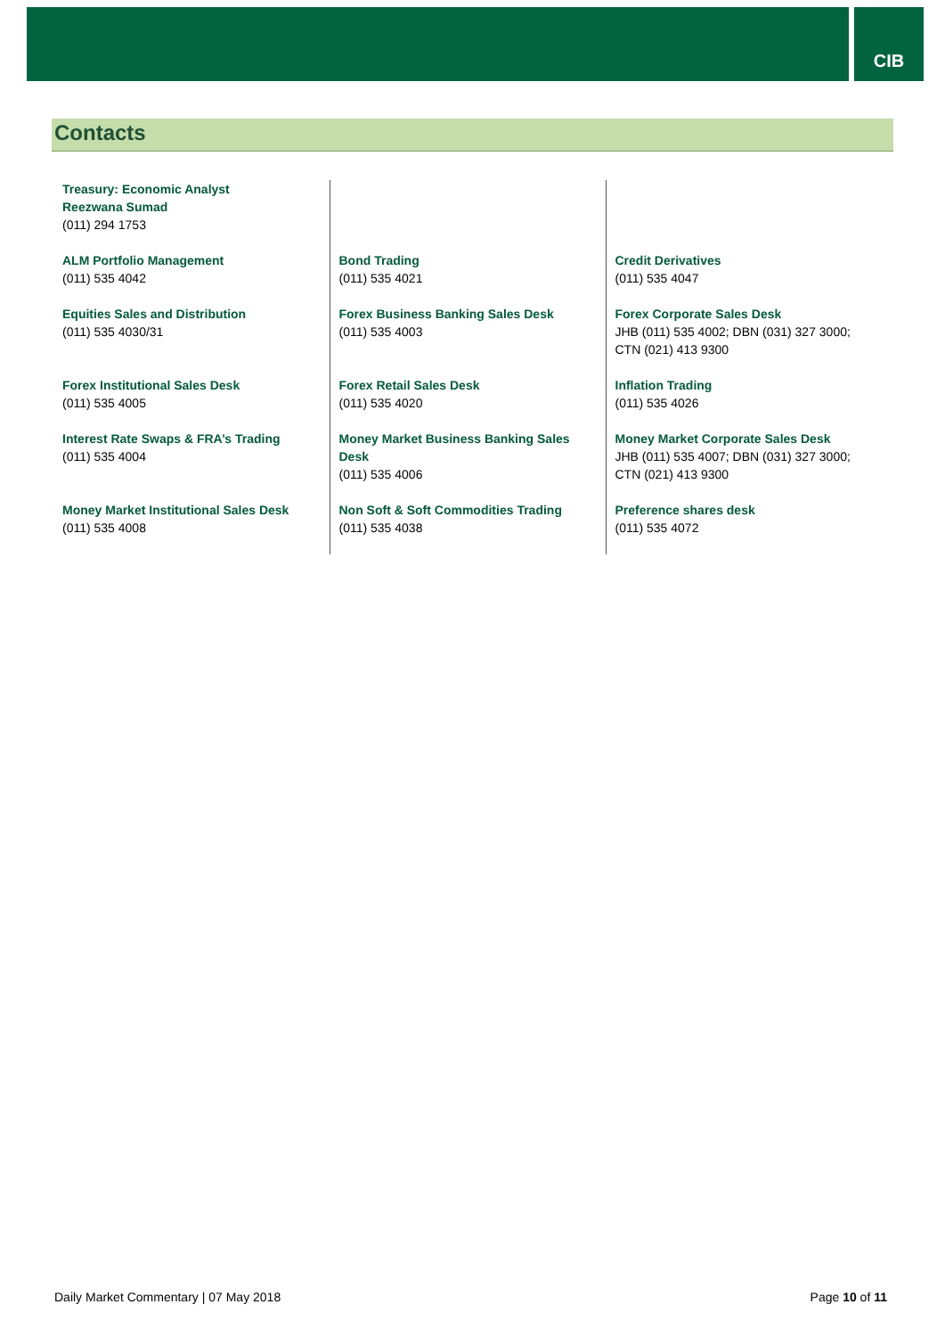CIB
Contacts
| Treasury: Economic Analyst Reezwana Sumad (011) 294 1753 | | |
| ALM Portfolio Management (011) 535 4042 | Bond Trading (011) 535 4021 | Credit Derivatives (011) 535 4047 |
| Equities Sales and Distribution (011) 535 4030/31 | Forex Business Banking Sales Desk (011) 535 4003 | Forex Corporate Sales Desk JHB (011) 535 4002; DBN (031) 327 3000; CTN (021) 413 9300 |
| Forex Institutional Sales Desk (011) 535 4005 | Forex Retail Sales Desk (011) 535 4020 | Inflation Trading (011) 535 4026 |
| Interest Rate Swaps & FRA’s Trading (011) 535 4004 | Money Market Business Banking Sales Desk (011) 535 4006 | Money Market Corporate Sales Desk JHB (011) 535 4007; DBN (031) 327 3000; CTN (021) 413 9300 |
| Money Market Institutional Sales Desk (011) 535 4008 | Non Soft & Soft Commodities Trading (011) 535 4038 | Preference shares desk (011) 535 4072 |
Daily Market Commentary | 07 May 2018 Page 10 of 11